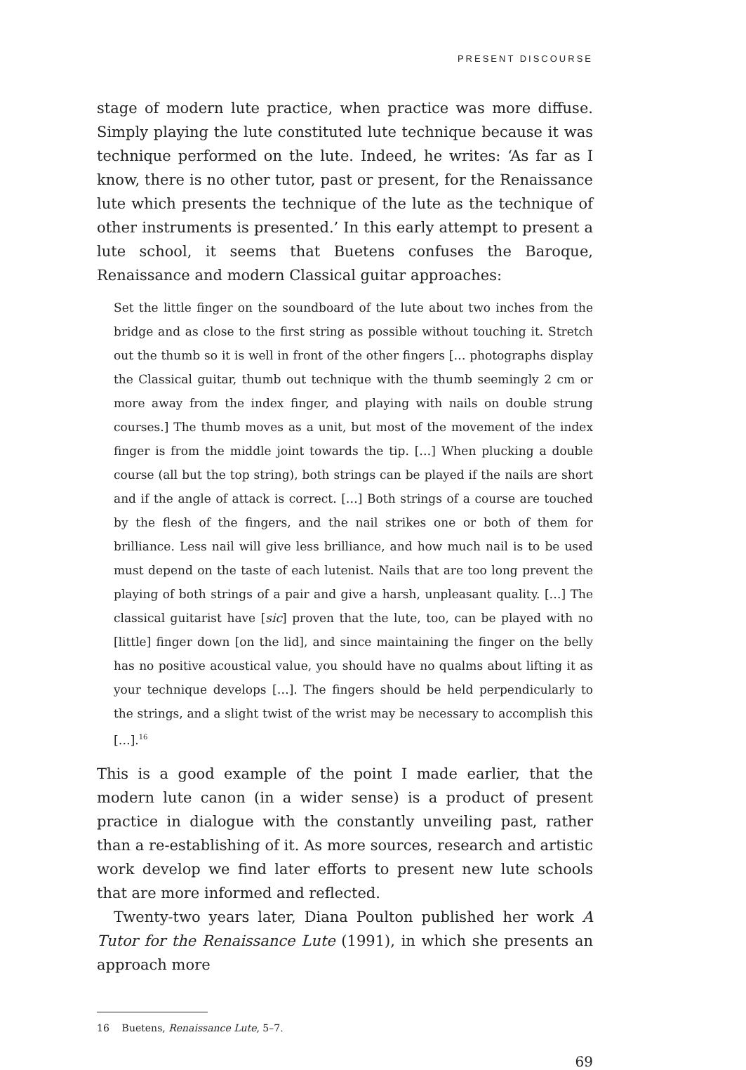PRESENT DISCOURSE
stage of modern lute practice, when practice was more diffuse. Simply playing the lute constituted lute technique because it was technique performed on the lute. Indeed, he writes: ‘As far as I know, there is no other tutor, past or present, for the Renaissance lute which presents the technique of the lute as the technique of other instruments is presented.’ In this early attempt to present a lute school, it seems that Buetens confuses the Baroque, Renaissance and modern Classical guitar approaches:
Set the little finger on the soundboard of the lute about two inches from the bridge and as close to the first string as possible without touching it. Stretch out the thumb so it is well in front of the other fingers [… photographs display the Classical guitar, thumb out technique with the thumb seemingly 2 cm or more away from the index finger, and playing with nails on double strung courses.] The thumb moves as a unit, but most of the movement of the index finger is from the middle joint towards the tip. […] When plucking a double course (all but the top string), both strings can be played if the nails are short and if the angle of attack is correct. […] Both strings of a course are touched by the flesh of the fingers, and the nail strikes one or both of them for brilliance. Less nail will give less brilliance, and how much nail is to be used must depend on the taste of each lutenist. Nails that are too long prevent the playing of both strings of a pair and give a harsh, unpleasant quality. […] The classical guitarist have [sic] proven that the lute, too, can be played with no [little] finger down [on the lid], and since maintaining the finger on the belly has no positive acoustical value, you should have no qualms about lifting it as your technique develops […]. The fingers should be held perpendicularly to the strings, and a slight twist of the wrist may be necessary to accomplish this […].<sup>16</sup>
This is a good example of the point I made earlier, that the modern lute canon (in a wider sense) is a product of present practice in dialogue with the constantly unveiling past, rather than a re-establishing of it. As more sources, research and artistic work develop we find later efforts to present new lute schools that are more informed and reflected.
Twenty-two years later, Diana Poulton published her work A Tutor for the Renaissance Lute (1991), in which she presents an approach more
16 Buetens, Renaissance Lute, 5–7.
69